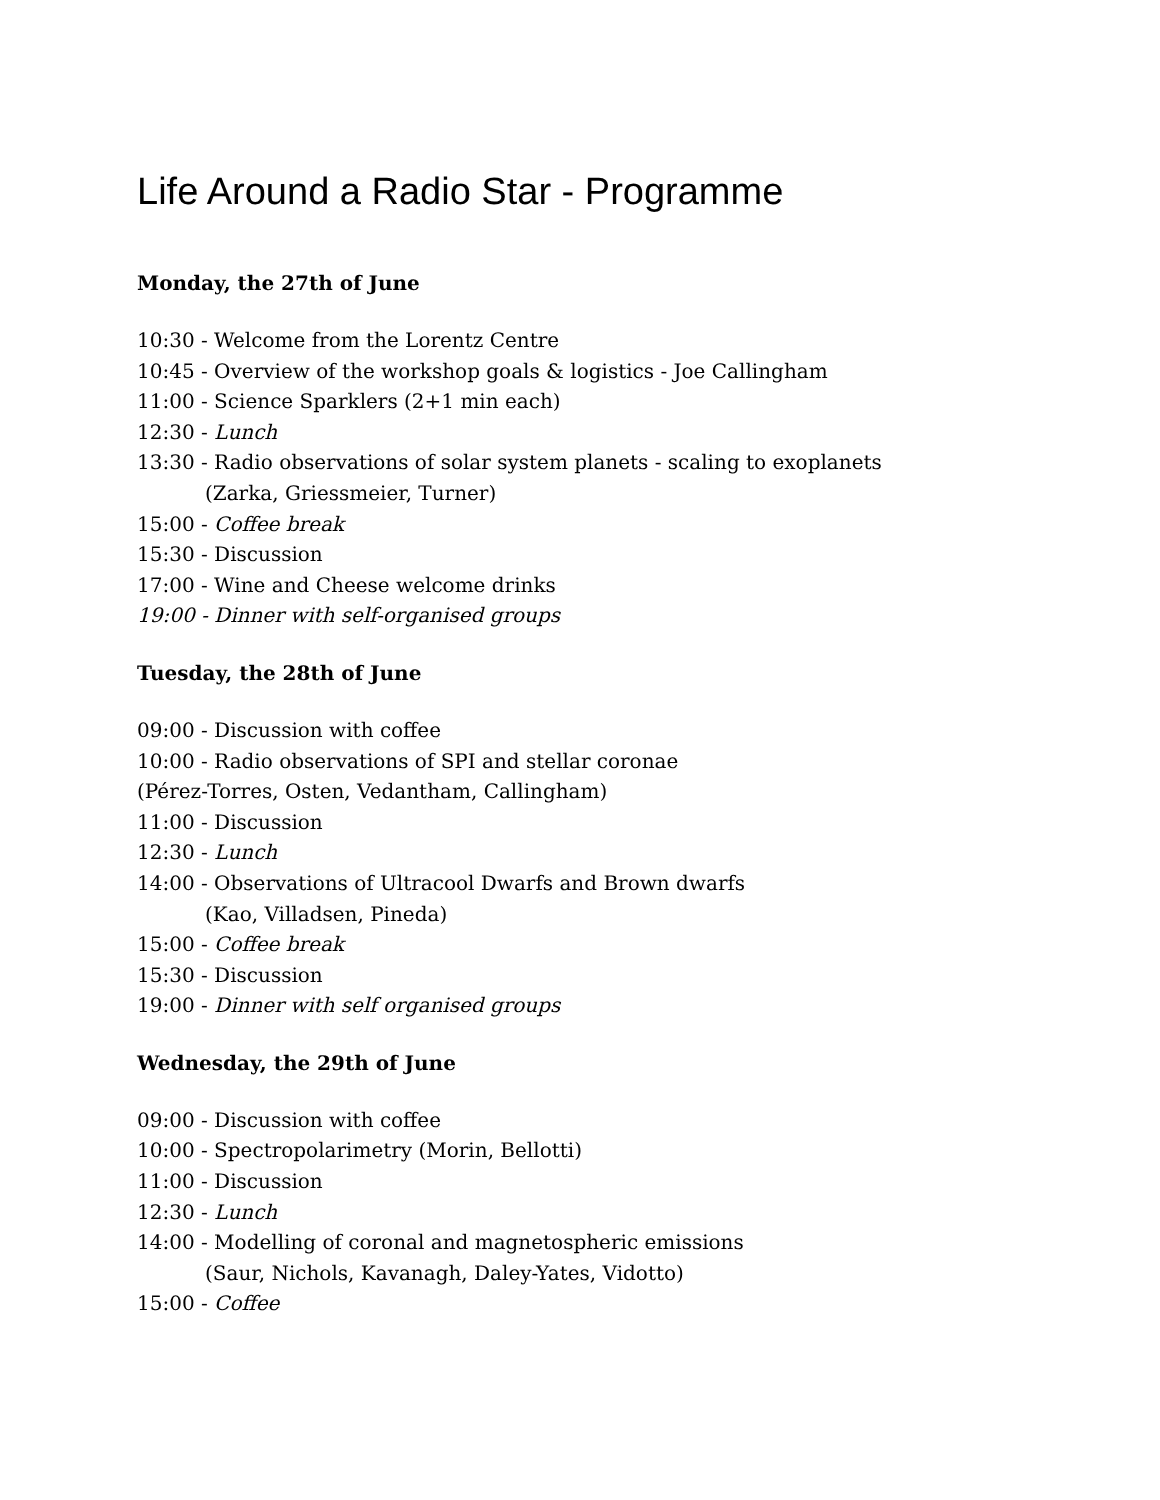Life Around a Radio Star - Programme
Monday, the 27th of June
10:30 - Welcome from the Lorentz Centre
10:45 - Overview of the workshop goals & logistics - Joe Callingham
11:00 - Science Sparklers (2+1 min each)
12:30 - Lunch
13:30 - Radio observations of solar system planets - scaling to exoplanets
(Zarka, Griessmeier, Turner)
15:00 - Coffee break
15:30 - Discussion
17:00 - Wine and Cheese welcome drinks
19:00 - Dinner with self-organised groups
Tuesday, the 28th of June
09:00 - Discussion with coffee
10:00 - Radio observations of SPI and stellar coronae
(Pérez-Torres, Osten, Vedantham, Callingham)
11:00 - Discussion
12:30 - Lunch
14:00 - Observations of Ultracool Dwarfs and Brown dwarfs
(Kao, Villadsen, Pineda)
15:00 - Coffee break
15:30 - Discussion
19:00 - Dinner with self organised groups
Wednesday, the 29th of June
09:00 - Discussion with coffee
10:00 - Spectropolarimetry (Morin, Bellotti)
11:00 - Discussion
12:30 - Lunch
14:00 - Modelling of coronal and magnetospheric emissions
(Saur, Nichols, Kavanagh, Daley-Yates, Vidotto)
15:00 - Coffee